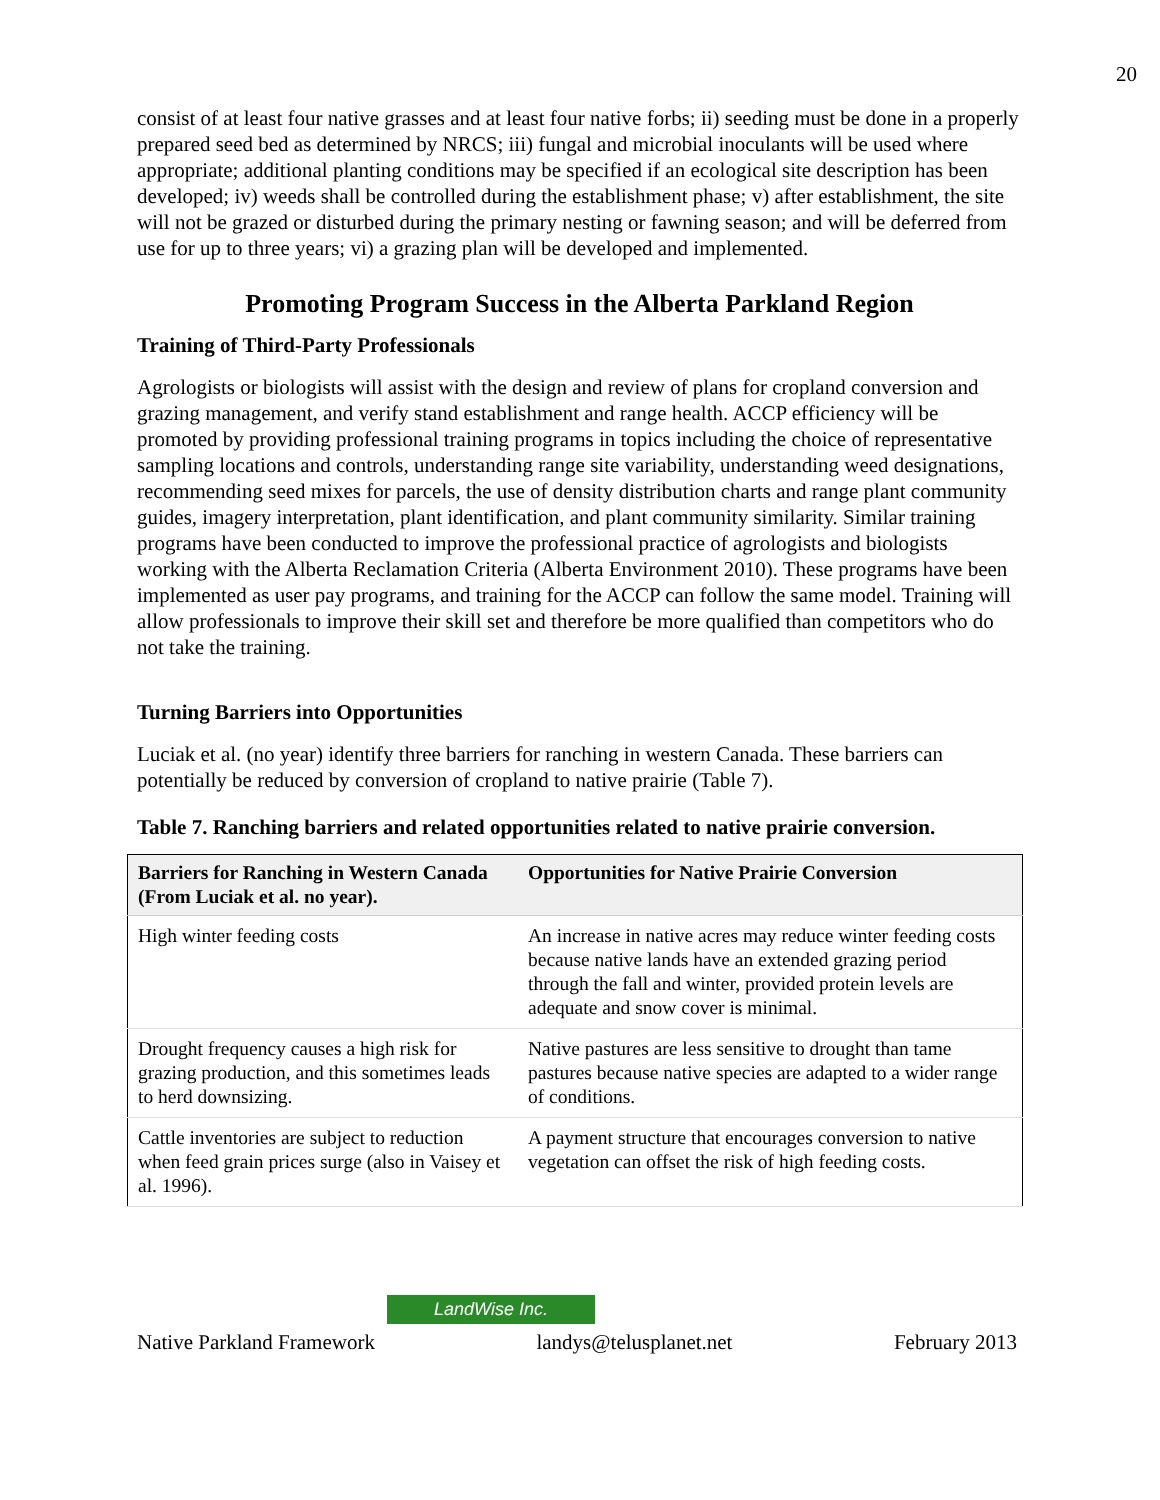20
consist of at least four native grasses and at least four native forbs; ii) seeding must be done in a properly prepared seed bed as determined by NRCS; iii) fungal and microbial inoculants will be used where appropriate; additional planting conditions may be specified if an ecological site description has been developed; iv) weeds shall be controlled during the establishment phase; v) after establishment, the site will not be grazed or disturbed during the primary nesting or fawning season; and will be deferred from use for up to three years; vi) a grazing plan will be developed and implemented.
Promoting Program Success in the Alberta Parkland Region
Training of Third-Party Professionals
Agrologists or biologists will assist with the design and review of plans for cropland conversion and grazing management, and verify stand establishment and range health. ACCP efficiency will be promoted by providing professional training programs in topics including the choice of representative sampling locations and controls, understanding range site variability, understanding weed designations, recommending seed mixes for parcels, the use of density distribution charts and range plant community guides, imagery interpretation, plant identification, and plant community similarity. Similar training programs have been conducted to improve the professional practice of agrologists and biologists working with the Alberta Reclamation Criteria (Alberta Environment 2010). These programs have been implemented as user pay programs, and training for the ACCP can follow the same model. Training will allow professionals to improve their skill set and therefore be more qualified than competitors who do not take the training.
Turning Barriers into Opportunities
Luciak et al. (no year) identify three barriers for ranching in western Canada. These barriers can potentially be reduced by conversion of cropland to native prairie (Table 7).
Table 7. Ranching barriers and related opportunities related to native prairie conversion.
| Barriers for Ranching in Western Canada (From Luciak et al. no year). | Opportunities for Native Prairie Conversion |
| --- | --- |
| High winter feeding costs | An increase in native acres may reduce winter feeding costs because native lands have an extended grazing period through the fall and winter, provided protein levels are adequate and snow cover is minimal. |
| Drought frequency causes a high risk for grazing production, and this sometimes leads to herd downsizing. | Native pastures are less sensitive to drought than tame pastures because native species are adapted to a wider range of conditions. |
| Cattle inventories are subject to reduction when feed grain prices surge (also in Vaisey et al. 1996). | A payment structure that encourages conversion to native vegetation can offset the risk of high feeding costs. |
LandWise Inc.
Native Parkland Framework landys@telusplanet.net February 2013